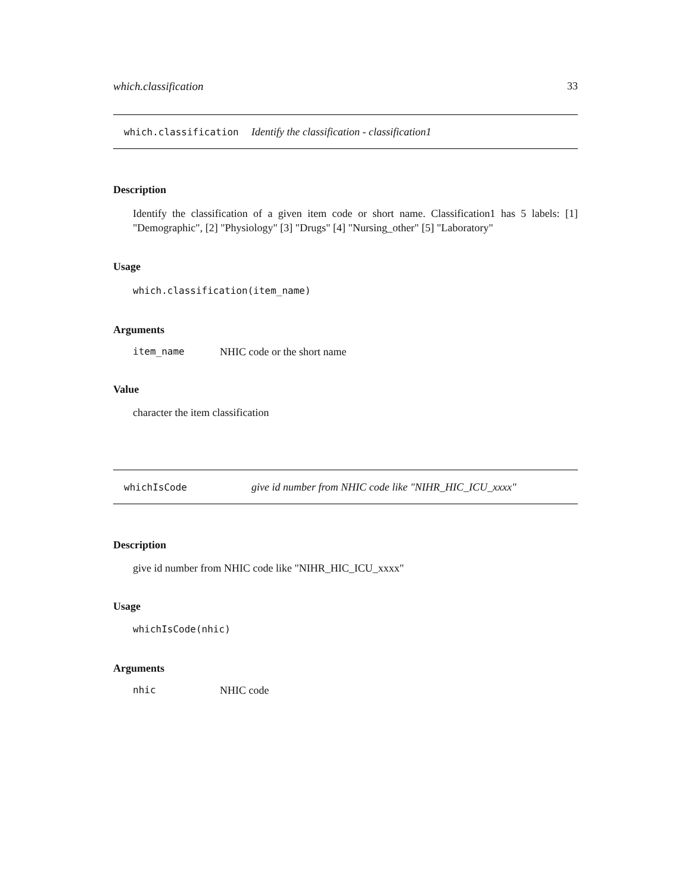which.classification 33
which.classification Identify the classification - classification1
Description
Identify the classification of a given item code or short name. Classification1 has 5 labels: [1] "Demographic", [2] "Physiology" [3] "Drugs" [4] "Nursing_other" [5] "Laboratory"
Usage
which.classification(item_name)
Arguments
item_name NHIC code or the short name
Value
character the item classification
whichIsCode give id number from NHIC code like "NIHR_HIC_ICU_xxxx"
Description
give id number from NHIC code like "NIHR_HIC_ICU_xxxx"
Usage
whichIsCode(nhic)
Arguments
nhic NHIC code